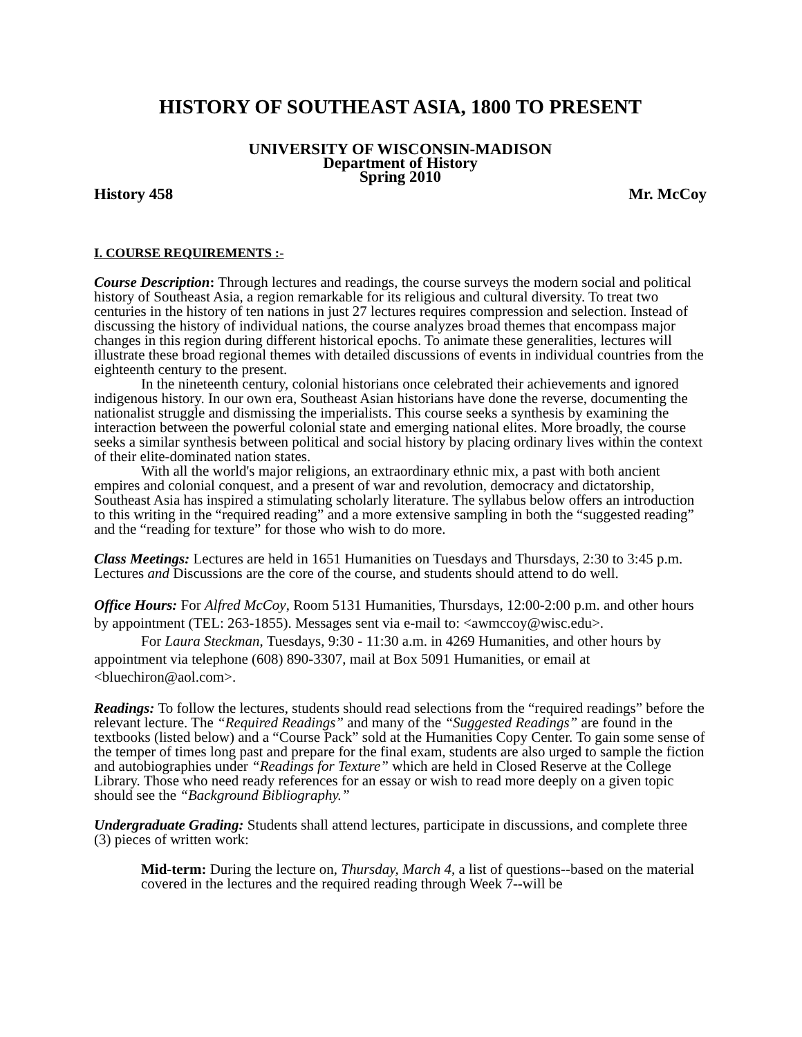HISTORY OF SOUTHEAST ASIA, 1800 TO PRESENT
UNIVERSITY OF WISCONSIN-MADISON
Department of History
Spring 2010
History 458 Mr. McCoy
I. COURSE REQUIREMENTS :-
Course Description: Through lectures and readings, the course surveys the modern social and political history of Southeast Asia, a region remarkable for its religious and cultural diversity. To treat two centuries in the history of ten nations in just 27 lectures requires compression and selection. Instead of discussing the history of individual nations, the course analyzes broad themes that encompass major changes in this region during different historical epochs. To animate these generalities, lectures will illustrate these broad regional themes with detailed discussions of events in individual countries from the eighteenth century to the present.
In the nineteenth century, colonial historians once celebrated their achievements and ignored indigenous history. In our own era, Southeast Asian historians have done the reverse, documenting the nationalist struggle and dismissing the imperialists. This course seeks a synthesis by examining the interaction between the powerful colonial state and emerging national elites. More broadly, the course seeks a similar synthesis between political and social history by placing ordinary lives within the context of their elite-dominated nation states.
With all the world's major religions, an extraordinary ethnic mix, a past with both ancient empires and colonial conquest, and a present of war and revolution, democracy and dictatorship, Southeast Asia has inspired a stimulating scholarly literature. The syllabus below offers an introduction to this writing in the “required reading” and a more extensive sampling in both the “suggested reading” and the “reading for texture” for those who wish to do more.
Class Meetings: Lectures are held in 1651 Humanities on Tuesdays and Thursdays, 2:30 to 3:45 p.m. Lectures and Discussions are the core of the course, and students should attend to do well.
Office Hours: For Alfred McCoy, Room 5131 Humanities, Thursdays, 12:00-2:00 p.m. and other hours by appointment (TEL: 263-1855). Messages sent via e-mail to: <awmccoy@wisc.edu>.
For Laura Steckman, Tuesdays, 9:30 - 11:30 a.m. in 4269 Humanities, and other hours by appointment via telephone (608) 890-3307, mail at Box 5091 Humanities, or email at <bluechiron@aol.com>.
Readings: To follow the lectures, students should read selections from the “required readings” before the relevant lecture. The “Required Readings” and many of the “Suggested Readings” are found in the textbooks (listed below) and a “Course Pack” sold at the Humanities Copy Center. To gain some sense of the temper of times long past and prepare for the final exam, students are also urged to sample the fiction and autobiographies under “Readings for Texture” which are held in Closed Reserve at the College Library. Those who need ready references for an essay or wish to read more deeply on a given topic should see the “Background Bibliography.”
Undergraduate Grading: Students shall attend lectures, participate in discussions, and complete three (3) pieces of written work:
Mid-term: During the lecture on, Thursday, March 4, a list of questions--based on the material covered in the lectures and the required reading through Week 7--will be